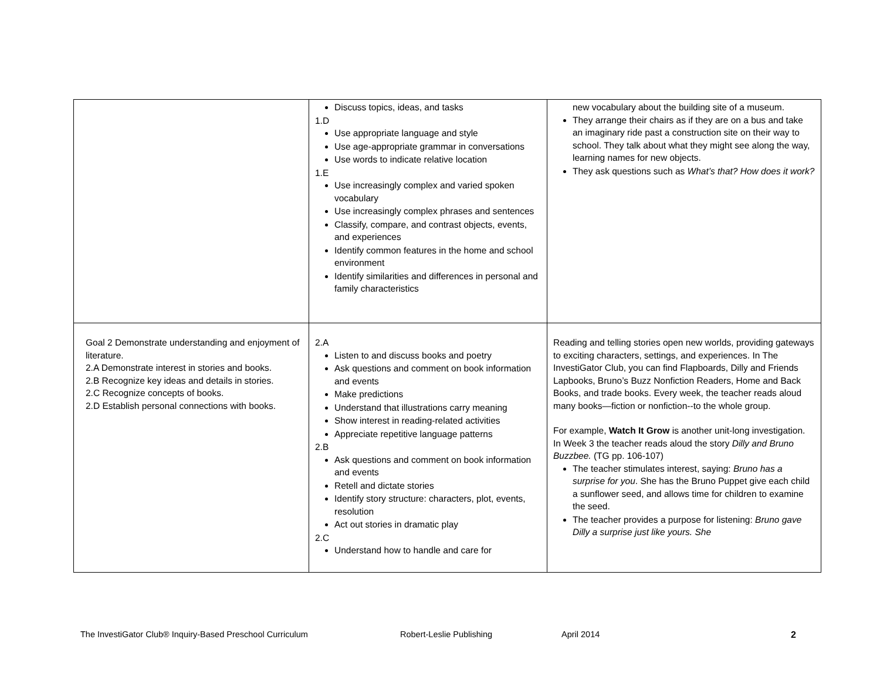| | Discuss topics, ideas, and tasks 1.D Use appropriate language and style Use age-appropriate grammar in conversations Use words to indicate relative location 1.E Use increasingly complex and varied spoken vocabulary Use increasingly complex phrases and sentences Classify, compare, and contrast objects, events, and experiences Identify common features in the home and school environment Identify similarities and differences in personal and family characteristics | new vocabulary about the building site of a museum. They arrange their chairs as if they are on a bus and take an imaginary ride past a construction site on their way to school. They talk about what they might see along the way, learning names for new objects. They ask questions such as What’s that? How does it work? |
| Goal 2 Demonstrate understanding and enjoyment of literature. 2.A Demonstrate interest in stories and books. 2.B Recognize key ideas and details in stories. 2.C Recognize concepts of books. 2.D Establish personal connections with books. | 2.A Listen to and discuss books and poetry Ask questions and comment on book information and events Make predictions Understand that illustrations carry meaning Show interest in reading-related activities Appreciate repetitive language patterns 2.B Ask questions and comment on book information and events Retell and dictate stories Identify story structure: characters, plot, events, resolution Act out stories in dramatic play 2.C Understand how to handle and care for | Reading and telling stories open new worlds, providing gateways to exciting characters, settings, and experiences. In The InvestiGator Club, you can find Flapboards, Dilly and Friends Lapbooks, Bruno’s Buzz Nonfiction Readers, Home and Back Books, and trade books. Every week, the teacher reads aloud many books—fiction or nonfiction--to the whole group. For example, Watch It Grow is another unit-long investigation. In Week 3 the teacher reads aloud the story Dilly and Bruno Buzzbee. (TG pp. 106-107) The teacher stimulates interest, saying: Bruno has a surprise for you . She has the Bruno Puppet give each child a sunflower seed, and allows time for children to examine the seed. The teacher provides a purpose for listening: Bruno gave Dilly a surprise just like yours. She |
The InvestiGator Club® Inquiry-Based Preschool Curriculum Robert-Leslie Publishing April 2014 2